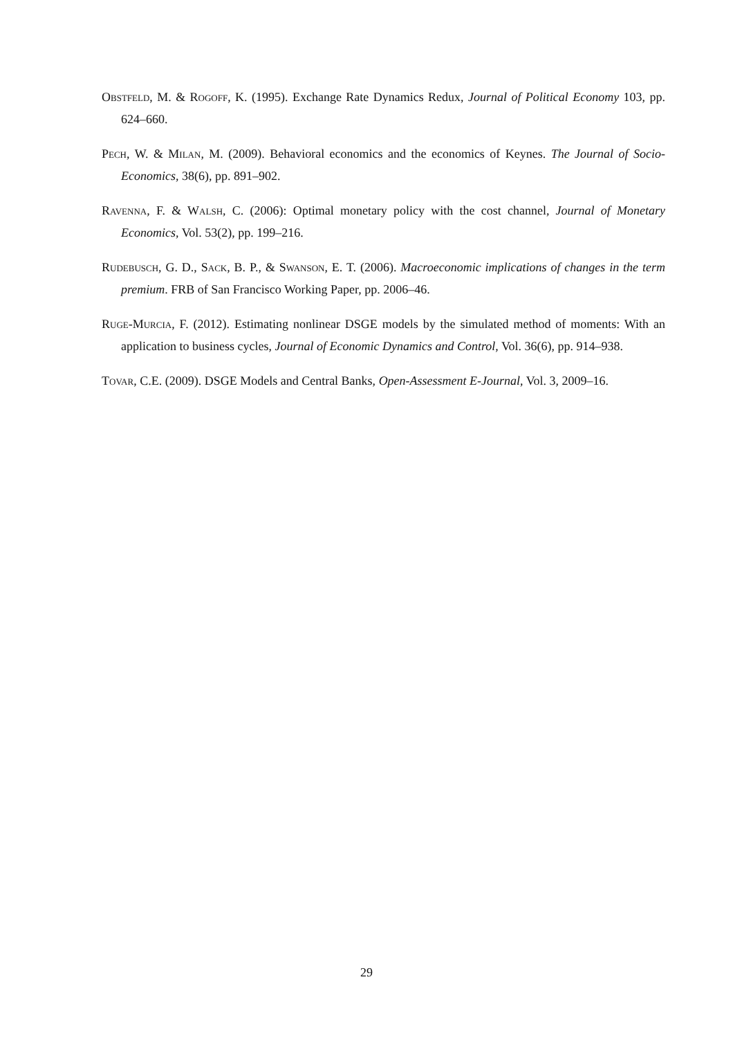Obstfeld, M. & Rogoff, K. (1995). Exchange Rate Dynamics Redux, Journal of Political Economy 103, pp. 624–660.
Pech, W. & Milan, M. (2009). Behavioral economics and the economics of Keynes. The Journal of Socio-Economics, 38(6), pp. 891–902.
Ravenna, F. & Walsh, C. (2006): Optimal monetary policy with the cost channel, Journal of Monetary Economics, Vol. 53(2), pp. 199–216.
Rudebusch, G. D., Sack, B. P., & Swanson, E. T. (2006). Macroeconomic implications of changes in the term premium. FRB of San Francisco Working Paper, pp. 2006–46.
Ruge-Murcia, F. (2012). Estimating nonlinear DSGE models by the simulated method of moments: With an application to business cycles, Journal of Economic Dynamics and Control, Vol. 36(6), pp. 914–938.
Tovar, C.E. (2009). DSGE Models and Central Banks, Open-Assessment E-Journal, Vol. 3, 2009–16.
29